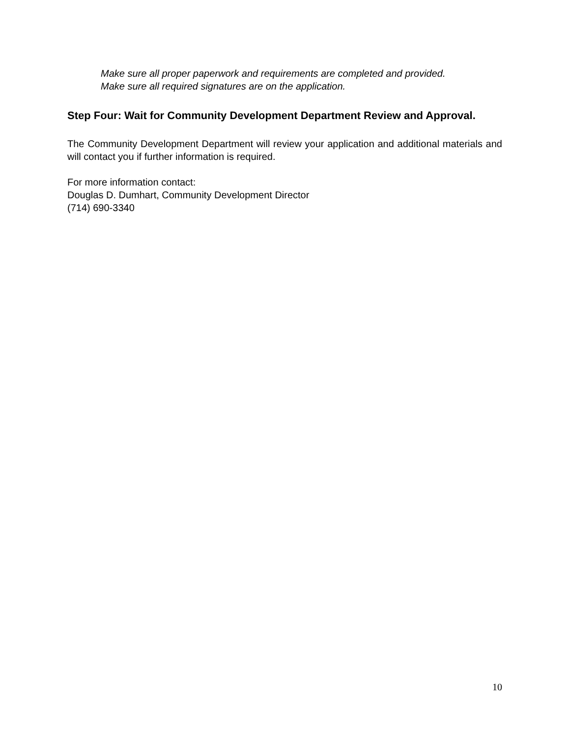Make sure all proper paperwork and requirements are completed and provided.
Make sure all required signatures are on the application.
Step Four: Wait for Community Development Department Review and Approval.
The Community Development Department will review your application and additional materials and will contact you if further information is required.
For more information contact:
Douglas D. Dumhart, Community Development Director
(714) 690-3340
10